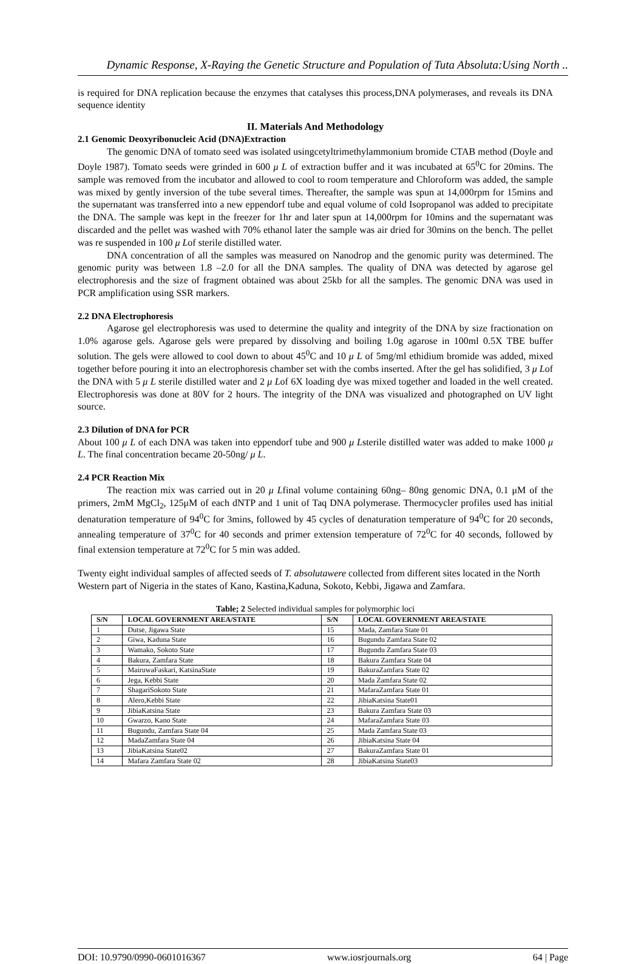Dynamic Response, X-Raying the Genetic Structure and Population of Tuta Absoluta:Using North ..
is required for DNA replication because the enzymes that catalyses this process,DNA polymerases, and reveals its DNA sequence identity
II. Materials And Methodology
2.1 Genomic Deoxyribonucleic Acid (DNA)Extraction
The genomic DNA of tomato seed was isolated usingcetyltrimethylammonium bromide CTAB method (Doyle and Doyle 1987). Tomato seeds were grinded in 600 μ L of extraction buffer and it was incubated at 65<sup>0</sup>C for 20mins. The sample was removed from the incubator and allowed to cool to room temperature and Chloroform was added, the sample was mixed by gently inversion of the tube several times. Thereafter, the sample was spun at 14,000rpm for 15mins and the supernatant was transferred into a new eppendorf tube and equal volume of cold Isopropanol was added to precipitate the DNA. The sample was kept in the freezer for 1hr and later spun at 14,000rpm for 10mins and the supernatant was discarded and the pellet was washed with 70% ethanol later the sample was air dried for 30mins on the bench. The pellet was re suspended in 100 μ Lof sterile distilled water.
DNA concentration of all the samples was measured on Nanodrop and the genomic purity was determined. The genomic purity was between 1.8 –2.0 for all the DNA samples. The quality of DNA was detected by agarose gel electrophoresis and the size of fragment obtained was about 25kb for all the samples. The genomic DNA was used in PCR amplification using SSR markers.
2.2 DNA Electrophoresis
Agarose gel electrophoresis was used to determine the quality and integrity of the DNA by size fractionation on 1.0% agarose gels. Agarose gels were prepared by dissolving and boiling 1.0g agarose in 100ml 0.5X TBE buffer solution. The gels were allowed to cool down to about 45<sup>0</sup>C and 10 μ L of 5mg/ml ethidium bromide was added, mixed together before pouring it into an electrophoresis chamber set with the combs inserted. After the gel has solidified, 3 μ Lof the DNA with 5 μ L sterile distilled water and 2 μ Lof 6X loading dye was mixed together and loaded in the well created. Electrophoresis was done at 80V for 2 hours. The integrity of the DNA was visualized and photographed on UV light source.
2.3 Dilution of DNA for PCR
About 100 μ L of each DNA was taken into eppendorf tube and 900 μ Lsterile distilled water was added to make 1000 μ L. The final concentration became 20-50ng/ μ L.
2.4 PCR Reaction Mix
The reaction mix was carried out in 20 μ Lfinal volume containing 60ng– 80ng genomic DNA, 0.1 μM of the primers, 2mM MgCl<sub>2</sub>, 125μM of each dNTP and 1 unit of Taq DNA polymerase. Thermocycler profiles used has initial denaturation temperature of 94<sup>0</sup>C for 3mins, followed by 45 cycles of denaturation temperature of 94<sup>0</sup>C for 20 seconds, annealing temperature of 37<sup>0</sup>C for 40 seconds and primer extension temperature of 72<sup>0</sup>C for 40 seconds, followed by final extension temperature at 72<sup>0</sup>C for 5 min was added.
Twenty eight individual samples of affected seeds of T. absolutawere collected from different sites located in the North Western part of Nigeria in the states of Kano, Kastina,Kaduna, Sokoto, Kebbi, Jigawa and Zamfara.
Table; 2 Selected individual samples for polymorphic loci
| S/N | LOCAL GOVERNMENT AREA/STATE | S/N | LOCAL GOVERNMENT AREA/STATE |
| --- | --- | --- | --- |
| 1 | Dutse, Jigawa State | 15 | Mada, Zamfara State 01 |
| 2 | Giwa, Kaduna State | 16 | Bugundu Zamfara State 02 |
| 3 | Wamako, Sokoto State | 17 | Bugundu Zamfara State 03 |
| 4 | Bakura, Zamfara State | 18 | Bakura Zamfara State 04 |
| 5 | MairuwaFaskari, KatsinaState | 19 | BakuraZamfara State 02 |
| 6 | Jega, Kebbi State | 20 | Mada Zamfara State 02 |
| 7 | ShagariSokoto State | 21 | MafaraZamfara State 01 |
| 8 | Alero,Kebbi State | 22 | JibiaKatsina State01 |
| 9 | JibiaKatsina State | 23 | Bakura Zamfara State 03 |
| 10 | Gwarzo, Kano State | 24 | MafaraZamfara State 03 |
| 11 | Bugundu, Zamfara State 04 | 25 | Mada Zamfara State 03 |
| 12 | MadaZamfara State 04 | 26 | JibiaKatsina State 04 |
| 13 | JibiaKatsina State02 | 27 | BakuraZamfara State 01 |
| 14 | Mafara Zamfara State 02 | 28 | JibiaKatsina State03 |
DOI: 10.9790/0990-0601016367 www.iosrjournals.org 64 | Page